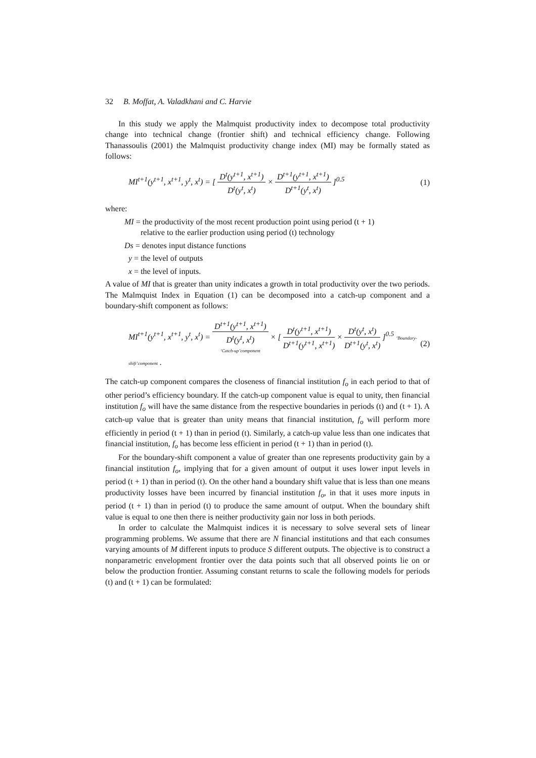32 B. Moffat, A. Valadkhani and C. Harvie
In this study we apply the Malmquist productivity index to decompose total productivity change into technical change (frontier shift) and technical efficiency change. Following Thanassoulis (2001) the Malmquist productivity change index (MI) may be formally stated as follows:
MI<sup>t+1</sup>(y<sup>t+1</sup>, x<sup>t+1</sup>, y<sup>t</sup>, x<sup>t</sup>) = [ D<sup>t</sup>(y<sup>t+1</sup>, x<sup>t+1</sup>) D<sup>t</sup>(y<sup>t</sup>, x<sup>t</sup>) × D<sup>t+1</sup>(y<sup>t+1</sup>, x<sup>t+1</sup>) D<sup>t+1</sup>(y<sup>t</sup>, x<sup>t</sup>) ]<sup>0.5</sup> (1)
where:
MI = the productivity of the most recent production point using period (t + 1)
relative to the earlier production using period (t) technology
Ds = denotes input distance functions
y = the level of outputs
x = the level of inputs.
A value of MI that is greater than unity indicates a growth in total productivity over the two periods. The Malmquist Index in Equation (1) can be decomposed into a catch-up component and a boundary-shift component as follows:
MI<sup>t+1</sup>(y<sup>t+1</sup>, x<sup>t+1</sup>, y<sup>t</sup>, x<sup>t</sup>) = D<sup>t+1</sup>(y<sup>t+1</sup>, x<sup>t+1</sup>) D<sup>t</sup>(y<sup>t</sup>, x<sup>t</sup>) ‘Catch-up’component × [ D<sup>t</sup>(y<sup>t+1</sup>, x<sup>t+1</sup>) D<sup>t+1</sup>(y<sup>t+1</sup>, x<sup>t+1</sup>) × D<sup>t</sup>(y<sup>t</sup>, x<sup>t</sup>) D<sup>t+1</sup>(y<sup>t</sup>, x<sup>t</sup>) ]<sup>0.5</sup> ‘Boundary-shift’component . (2)
The catch-up component compares the closeness of financial institution f<sub>o</sub> in each period to that of other period’s efficiency boundary. If the catch-up component value is equal to unity, then financial institution f<sub>o</sub> will have the same distance from the respective boundaries in periods (t) and (t + 1). A catch-up value that is greater than unity means that financial institution, f<sub>o</sub> will perform more efficiently in period (t + 1) than in period (t). Similarly, a catch-up value less than one indicates that financial institution, f<sub>o</sub> has become less efficient in period (t + 1) than in period (t).
For the boundary-shift component a value of greater than one represents productivity gain by a financial institution f<sub>o</sub>, implying that for a given amount of output it uses lower input levels in period (t + 1) than in period (t). On the other hand a boundary shift value that is less than one means productivity losses have been incurred by financial institution f<sub>o</sub>, in that it uses more inputs in period (t + 1) than in period (t) to produce the same amount of output. When the boundary shift value is equal to one then there is neither productivity gain nor loss in both periods.
In order to calculate the Malmquist indices it is necessary to solve several sets of linear programming problems. We assume that there are N financial institutions and that each consumes varying amounts of M different inputs to produce S different outputs. The objective is to construct a nonparametric envelopment frontier over the data points such that all observed points lie on or below the production frontier. Assuming constant returns to scale the following models for periods (t) and (t + 1) can be formulated: